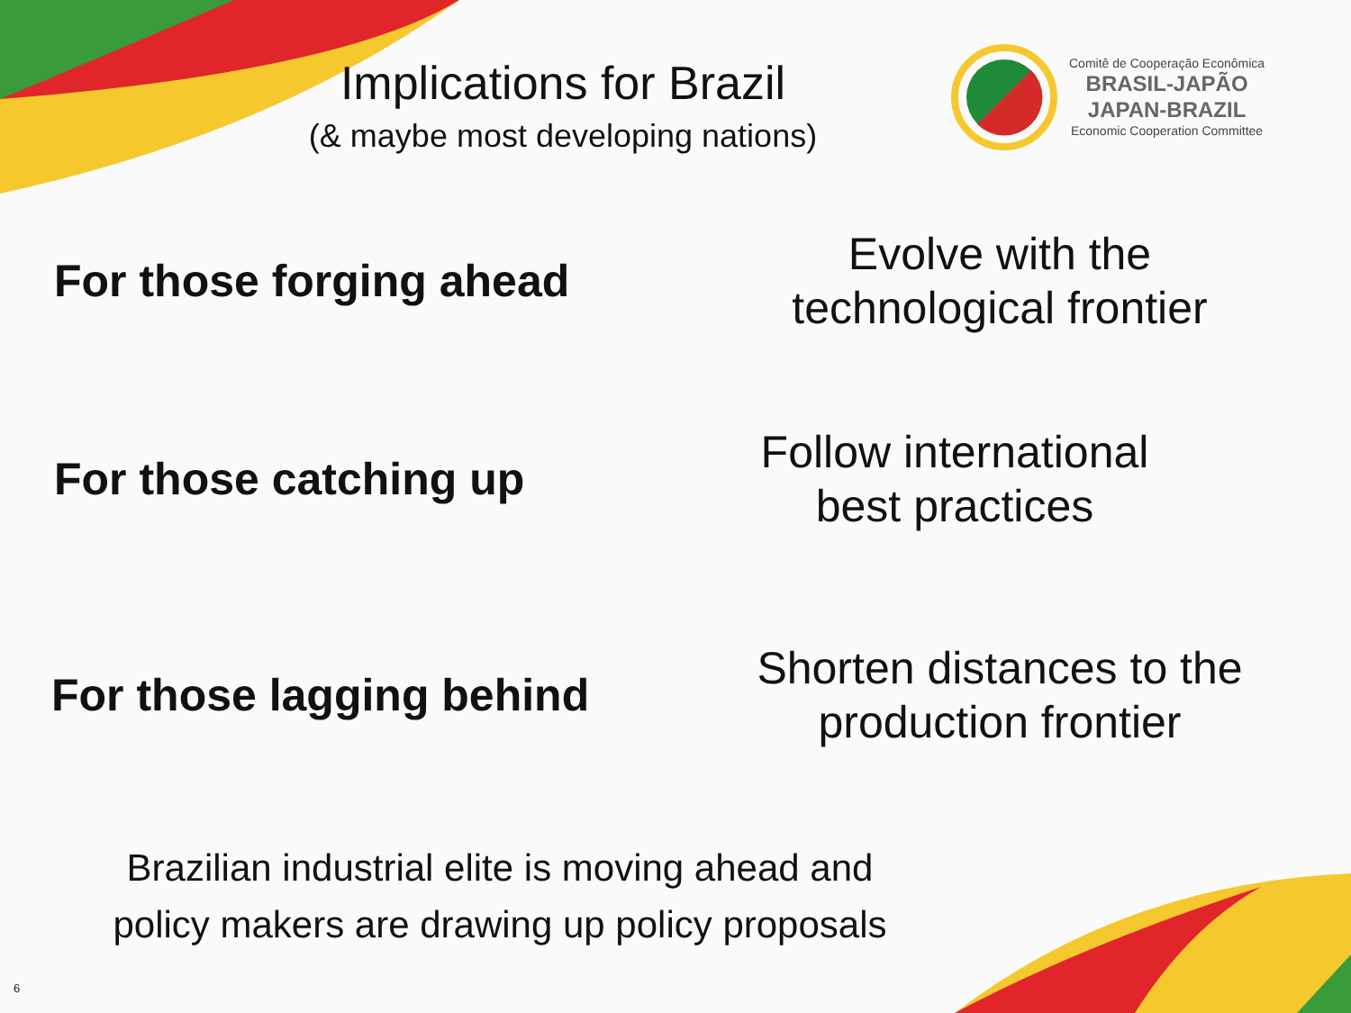Implications for Brazil
(& maybe most developing nations)
Comitê de Cooperação Econômica
BRASIL-JAPÃO
JAPAN-BRAZIL
Economic Cooperation Committee
For those forging ahead
Evolve with the
technological frontier
For those catching up
Follow international
best practices
For those lagging behind
Shorten distances to the
production frontier
Brazilian industrial elite is moving ahead and
policy makers are drawing up policy proposals
6